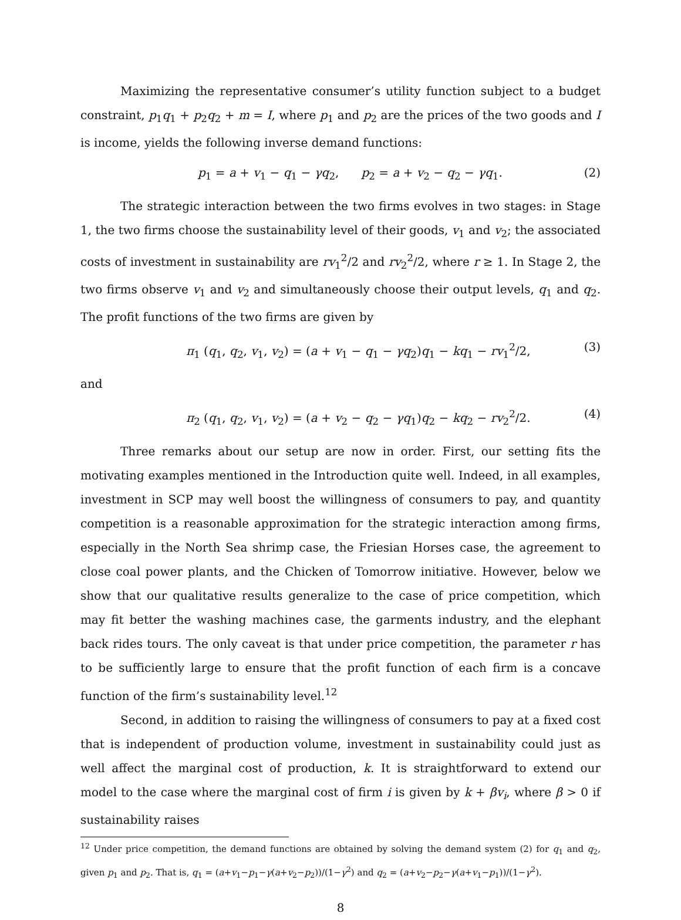Maximizing the representative consumer’s utility function subject to a budget constraint, p<sub>1</sub>q<sub>1</sub> + p<sub>2</sub>q<sub>2</sub> + m = I, where p<sub>1</sub> and p<sub>2</sub> are the prices of the two goods and I is income, yields the following inverse demand functions:
p<sub>1</sub> = a + v<sub>1</sub> − q<sub>1</sub> − γq<sub>2</sub>, p<sub>2</sub> = a + v<sub>2</sub> − q<sub>2</sub> − γq<sub>1</sub>. (2)
The strategic interaction between the two firms evolves in two stages: in Stage 1, the two firms choose the sustainability level of their goods, v<sub>1</sub> and v<sub>2</sub>; the associated costs of investment in sustainability are rv<sub>1</sub><sup>2</sup>/2 and rv<sub>2</sub><sup>2</sup>/2, where r ≥ 1. In Stage 2, the two firms observe v<sub>1</sub> and v<sub>2</sub> and simultaneously choose their output levels, q<sub>1</sub> and q<sub>2</sub>. The profit functions of the two firms are given by
π<sub>1</sub> (q<sub>1</sub>, q<sub>2</sub>, v<sub>1</sub>, v<sub>2</sub>) = (a + v<sub>1</sub> − q<sub>1</sub> − γq<sub>2</sub>)q<sub>1</sub> − kq<sub>1</sub> − rv<sub>1</sub><sup>2</sup>/2, (3)
and
π<sub>2</sub> (q<sub>1</sub>, q<sub>2</sub>, v<sub>1</sub>, v<sub>2</sub>) = (a + v<sub>2</sub> − q<sub>2</sub> − γq<sub>1</sub>)q<sub>2</sub> − kq<sub>2</sub> − rv<sub>2</sub><sup>2</sup>/2. (4)
Three remarks about our setup are now in order. First, our setting fits the motivating examples mentioned in the Introduction quite well. Indeed, in all examples, investment in SCP may well boost the willingness of consumers to pay, and quantity competition is a reasonable approximation for the strategic interaction among firms, especially in the North Sea shrimp case, the Friesian Horses case, the agreement to close coal power plants, and the Chicken of Tomorrow initiative. However, below we show that our qualitative results generalize to the case of price competition, which may fit better the washing machines case, the garments industry, and the elephant back rides tours. The only caveat is that under price competition, the parameter r has to be sufficiently large to ensure that the profit function of each firm is a concave function of the firm’s sustainability level.<sup>12</sup>
Second, in addition to raising the willingness of consumers to pay at a fixed cost that is independent of production volume, investment in sustainability could just as well affect the marginal cost of production, k. It is straightforward to extend our model to the case where the marginal cost of firm i is given by k + βv<sub>i</sub>, where β > 0 if sustainability raises
<sup>12</sup> Under price competition, the demand functions are obtained by solving the demand system (2) for q<sub>1</sub> and q<sub>2</sub>, given p<sub>1</sub> and p<sub>2</sub>. That is, q<sub>1</sub> = (a+v<sub>1</sub>−p<sub>1</sub>−γ(a+v<sub>2</sub>−p<sub>2</sub>))/(1−γ<sup>2</sup>) and q<sub>2</sub> = (a+v<sub>2</sub>−p<sub>2</sub>−γ(a+v<sub>1</sub>−p<sub>1</sub>))/(1−γ<sup>2</sup>).
8